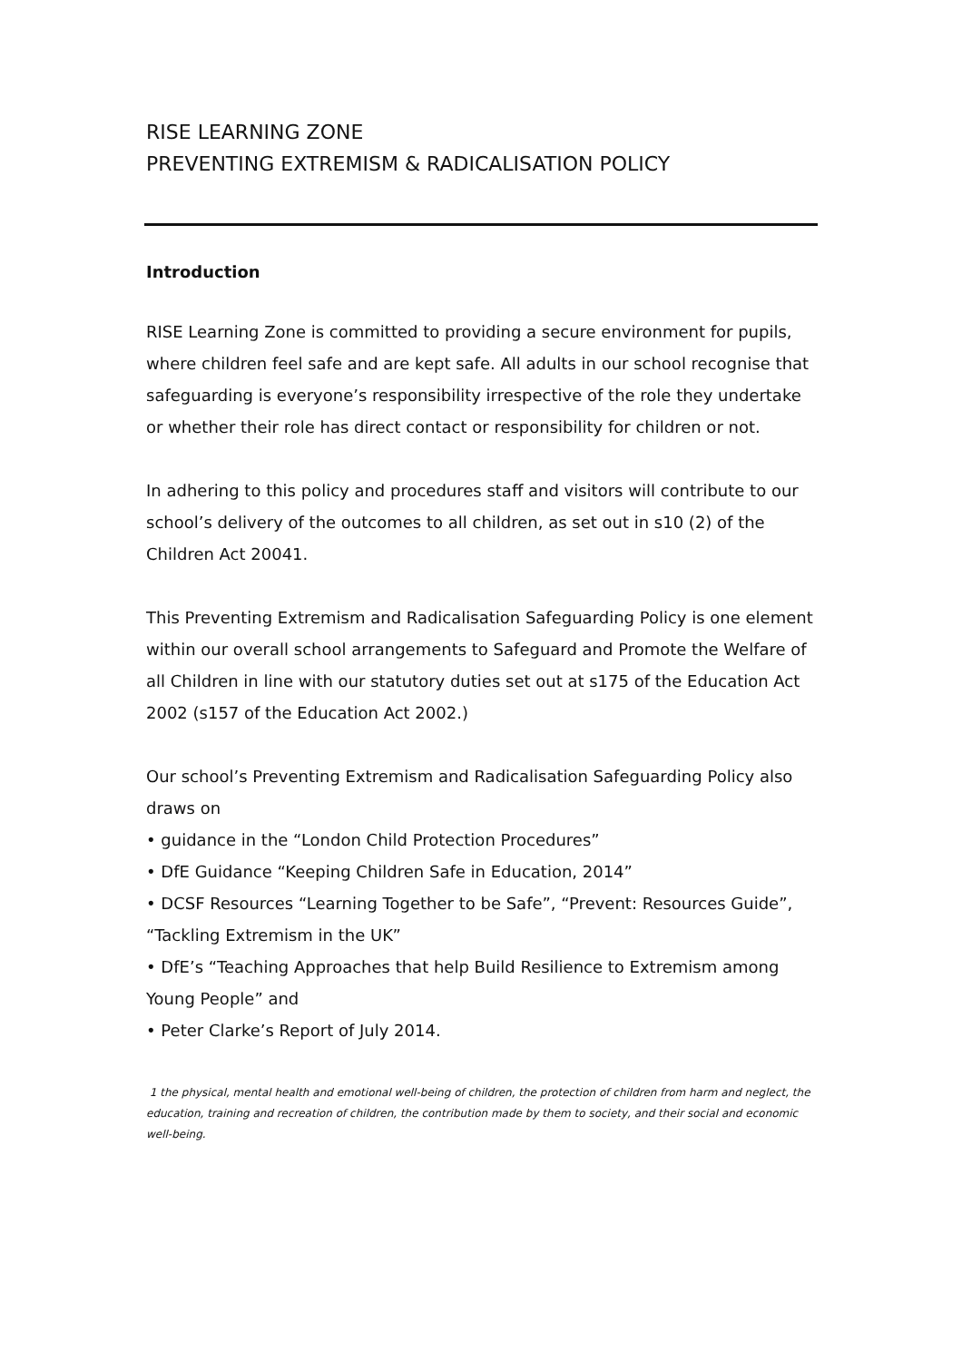RISE LEARNING ZONE
PREVENTING EXTREMISM & RADICALISATION POLICY
Introduction
RISE Learning Zone is committed to providing a secure environment for pupils, where children feel safe and are kept safe. All adults in our school recognise that safeguarding is everyone’s responsibility irrespective of the role they undertake or whether their role has direct contact or responsibility for children or not.
In adhering to this policy and procedures staff and visitors will contribute to our school’s delivery of the outcomes to all children, as set out in s10 (2) of the Children Act 20041.
This Preventing Extremism and Radicalisation Safeguarding Policy is one element within our overall school arrangements to Safeguard and Promote the Welfare of all Children in line with our statutory duties set out at s175 of the Education Act 2002 (s157 of the Education Act 2002.)
Our school’s Preventing Extremism and Radicalisation Safeguarding Policy also draws on
• guidance in the “London Child Protection Procedures”
• DfE Guidance “Keeping Children Safe in Education, 2014”
• DCSF Resources “Learning Together to be Safe”, “Prevent: Resources Guide”, “Tackling Extremism in the UK”
• DfE’s “Teaching Approaches that help Build Resilience to Extremism among Young People” and
• Peter Clarke’s Report of July 2014.
1 the physical, mental health and emotional well-being of children, the protection of children from harm and neglect, the education, training and recreation of children, the contribution made by them to society, and their social and economic well-being.